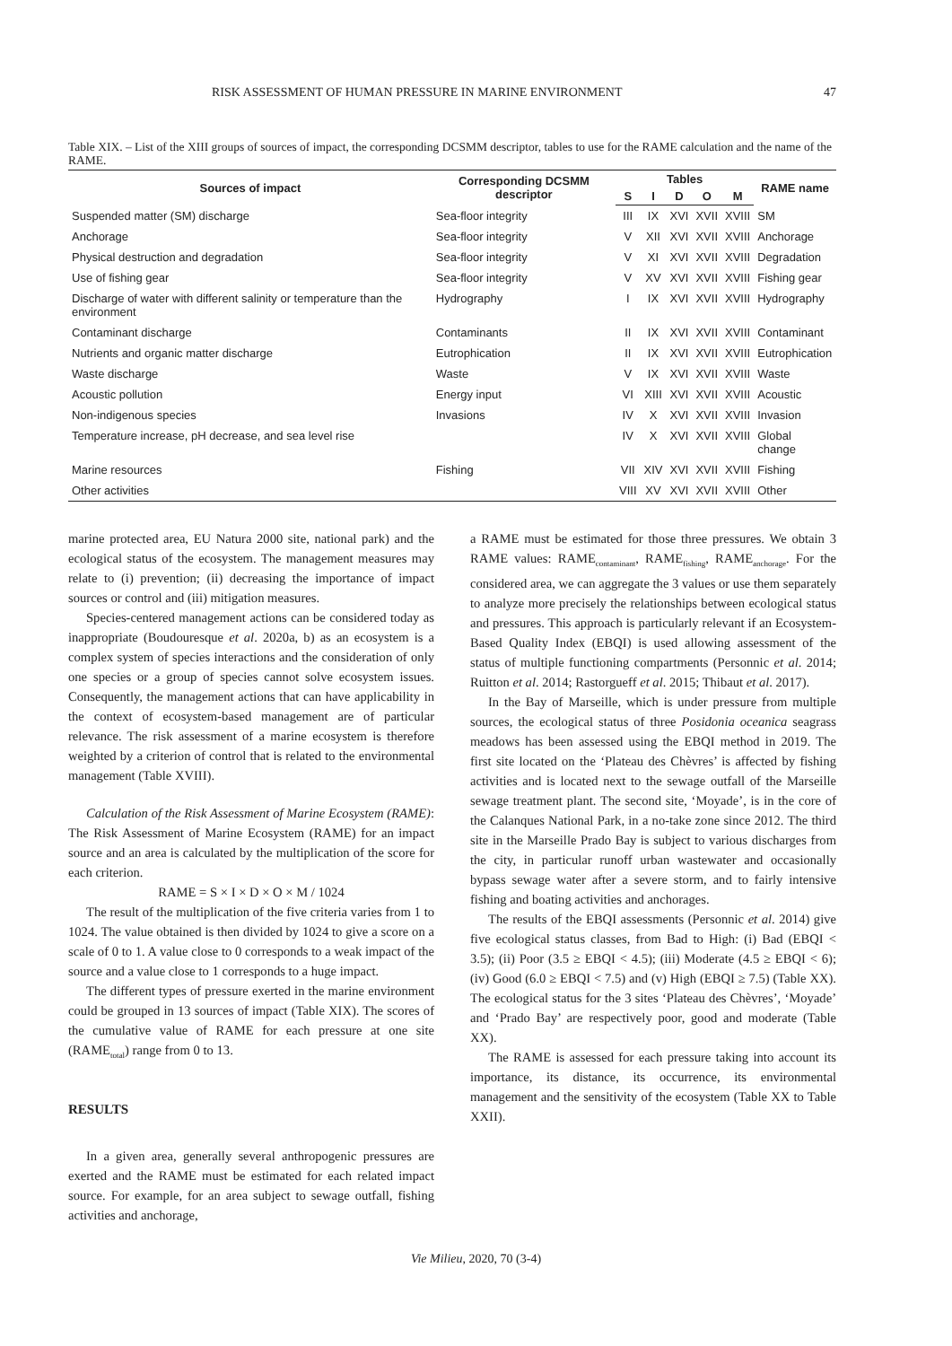RISK ASSESSMENT OF HUMAN PRESSURE IN MARINE ENVIRONMENT 47
Table XIX. – List of the XIII groups of sources of impact, the corresponding DCSMM descriptor, tables to use for the RAME calculation and the name of the RAME.
| Sources of impact | Corresponding DCSMM descriptor | Tables | | | | | RAME name |
| --- | --- | --- | --- | --- | --- | --- | --- |
| | | S | I | D | O | M | |
| Suspended matter (SM) discharge | Sea-floor integrity | III | IX | XVI | XVII | XVIII | SM |
| Anchorage | Sea-floor integrity | V | XII | XVI | XVII | XVIII | Anchorage |
| Physical destruction and degradation | Sea-floor integrity | V | XI | XVI | XVII | XVIII | Degradation |
| Use of fishing gear | Sea-floor integrity | V | XV | XVI | XVII | XVIII | Fishing gear |
| Discharge of water with different salinity or temperature than the environment | Hydrography | I | IX | XVI | XVII | XVIII | Hydrography |
| Contaminant discharge | Contaminants | II | IX | XVI | XVII | XVIII | Contaminant |
| Nutrients and organic matter discharge | Eutrophication | II | IX | XVI | XVII | XVIII | Eutrophication |
| Waste discharge | Waste | V | IX | XVI | XVII | XVIII | Waste |
| Acoustic pollution | Energy input | VI | XIII | XVI | XVII | XVIII | Acoustic |
| Non-indigenous species | Invasions | IV | X | XVI | XVII | XVIII | Invasion |
| Temperature increase, pH decrease, and sea level rise | | IV | X | XVI | XVII | XVIII | Global change |
| Marine resources | Fishing | VII | XIV | XVI | XVII | XVIII | Fishing |
| Other activities | | VIII | XV | XVI | XVII | XVIII | Other |
marine protected area, EU Natura 2000 site, national park) and the ecological status of the ecosystem. The management measures may relate to (i) prevention; (ii) decreasing the importance of impact sources or control and (iii) mitigation measures.
Species-centered management actions can be considered today as inappropriate (Boudouresque et al. 2020a, b) as an ecosystem is a complex system of species interactions and the consideration of only one species or a group of species cannot solve ecosystem issues. Consequently, the management actions that can have applicability in the context of ecosystem-based management are of particular relevance. The risk assessment of a marine ecosystem is therefore weighted by a criterion of control that is related to the environmental management (Table XVIII).
Calculation of the Risk Assessment of Marine Ecosystem (RAME): The Risk Assessment of Marine Ecosystem (RAME) for an impact source and an area is calculated by the multiplication of the score for each criterion.
RAME = S × I × D × O × M / 1024
The result of the multiplication of the five criteria varies from 1 to 1024. The value obtained is then divided by 1024 to give a score on a scale of 0 to 1. A value close to 0 corresponds to a weak impact of the source and a value close to 1 corresponds to a huge impact.
The different types of pressure exerted in the marine environment could be grouped in 13 sources of impact (Table XIX). The scores of the cumulative value of RAME for each pressure at one site (RAME<sub>total</sub>) range from 0 to 13.
RESULTS
In a given area, generally several anthropogenic pressures are exerted and the RAME must be estimated for each related impact source. For example, for an area subject to sewage outfall, fishing activities and anchorage,
a RAME must be estimated for those three pressures. We obtain 3 RAME values: RAME<sub>contaminant</sub>, RAME<sub>fishing</sub>, RAME<sub>anchorage</sub>. For the considered area, we can aggregate the 3 values or use them separately to analyze more precisely the relationships between ecological status and pressures. This approach is particularly relevant if an Ecosystem-Based Quality Index (EBQI) is used allowing assessment of the status of multiple functioning compartments (Personnic et al. 2014; Ruitton et al. 2014; Rastorgueff et al. 2015; Thibaut et al. 2017).
In the Bay of Marseille, which is under pressure from multiple sources, the ecological status of three Posidonia oceanica seagrass meadows has been assessed using the EBQI method in 2019. The first site located on the ‘Plateau des Chèvres’ is affected by fishing activities and is located next to the sewage outfall of the Marseille sewage treatment plant. The second site, ‘Moyade’, is in the core of the Calanques National Park, in a no-take zone since 2012. The third site in the Marseille Prado Bay is subject to various discharges from the city, in particular runoff urban wastewater and occasionally bypass sewage water after a severe storm, and to fairly intensive fishing and boating activities and anchorages.
The results of the EBQI assessments (Personnic et al. 2014) give five ecological status classes, from Bad to High: (i) Bad (EBQI < 3.5); (ii) Poor (3.5 ≥ EBQI < 4.5); (iii) Moderate (4.5 ≥ EBQI < 6); (iv) Good (6.0 ≥ EBQI < 7.5) and (v) High (EBQI ≥ 7.5) (Table XX). The ecological status for the 3 sites ‘Plateau des Chèvres’, ‘Moyade’ and ‘Prado Bay’ are respectively poor, good and moderate (Table XX).
The RAME is assessed for each pressure taking into account its importance, its distance, its occurrence, its environmental management and the sensitivity of the ecosystem (Table XX to Table XXII).
Vie Milieu, 2020, 70 (3-4)